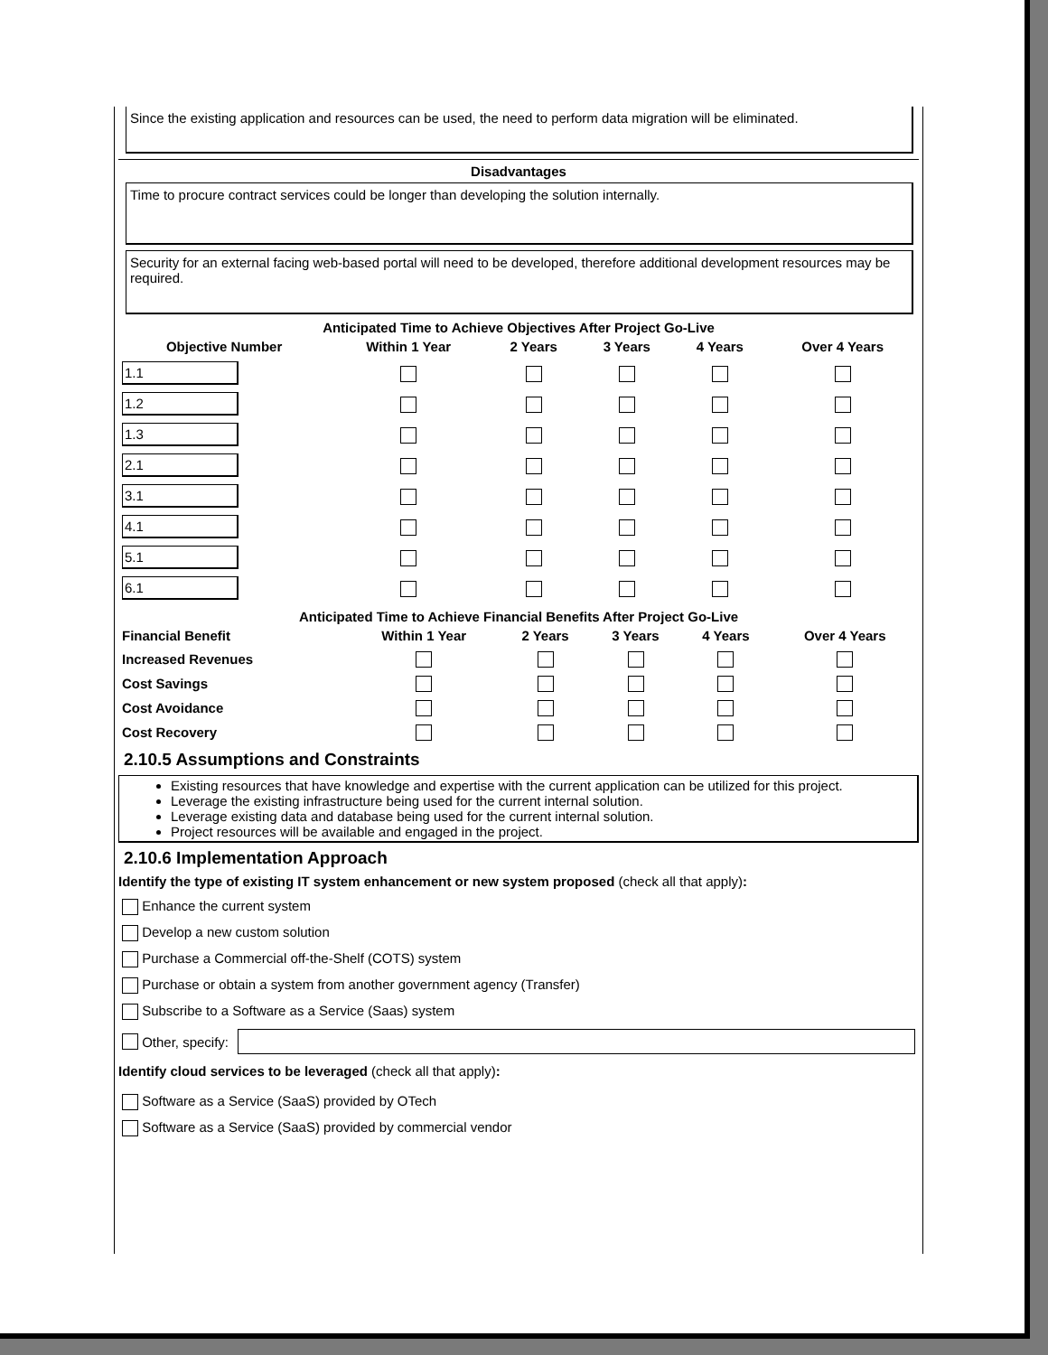Since the existing application and resources can be used, the need to perform data migration will be eliminated.
Disadvantages
Time to procure contract services could be longer than developing the solution internally.
Security for an external facing web-based portal will need to be developed, therefore additional development resources may be required.
Anticipated Time to Achieve Objectives After Project Go-Live
| Objective Number | Within 1 Year | 2 Years | 3 Years | 4 Years | Over 4 Years |
| --- | --- | --- | --- | --- | --- |
| 1.1 | | | | | |
| 1.2 | | | | | |
| 1.3 | | | | | |
| 2.1 | | | | | |
| 3.1 | | | | | |
| 4.1 | | | | | |
| 5.1 | | | | | |
| 6.1 | | | | | |
Anticipated Time to Achieve Financial Benefits After Project Go-Live
| Financial Benefit | Within 1 Year | 2 Years | 3 Years | 4 Years | Over 4 Years |
| --- | --- | --- | --- | --- | --- |
| Increased Revenues | | | | | |
| Cost Savings | | | | | |
| Cost Avoidance | | | | | |
| Cost Recovery | | | | | |
2.10.5 Assumptions and Constraints
Existing resources that have knowledge and expertise with the current application can be utilized for this project.
Leverage the existing infrastructure being used for the current internal solution.
Leverage existing data and database being used for the current internal solution.
Project resources will be available and engaged in the project.
2.10.6 Implementation Approach
Identify the type of existing IT system enhancement or new system proposed (check all that apply):
Enhance the current system
Develop a new custom solution
Purchase a Commercial off-the-Shelf (COTS) system
Purchase or obtain a system from another government agency (Transfer)
Subscribe to a Software as a Service (Saas) system
Other, specify:
Identify cloud services to be leveraged (check all that apply):
Software as a Service (SaaS) provided by OTech
Software as a Service (SaaS) provided by commercial vendor